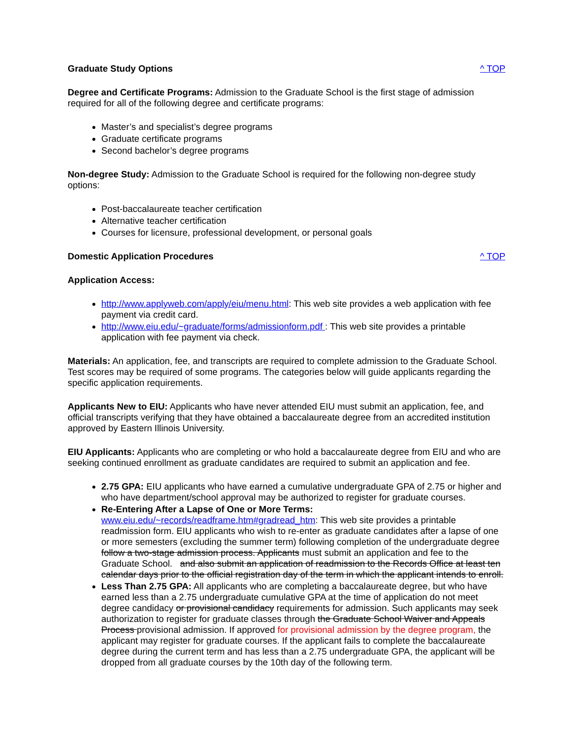Graduate Study Options ^ TOP
Degree and Certificate Programs: Admission to the Graduate School is the first stage of admission required for all of the following degree and certificate programs:
Master’s and specialist’s degree programs
Graduate certificate programs
Second bachelor’s degree programs
Non-degree Study: Admission to the Graduate School is required for the following non-degree study options:
Post-baccalaureate teacher certification
Alternative teacher certification
Courses for licensure, professional development, or personal goals
Domestic Application Procedures ^ TOP
Application Access:
http://www.applyweb.com/apply/eiu/menu.html: This web site provides a web application with fee payment via credit card.
http://www.eiu.edu/~graduate/forms/admissionform.pdf : This web site provides a printable application with fee payment via check.
Materials: An application, fee, and transcripts are required to complete admission to the Graduate School. Test scores may be required of some programs. The categories below will guide applicants regarding the specific application requirements.
Applicants New to EIU: Applicants who have never attended EIU must submit an application, fee, and official transcripts verifying that they have obtained a baccalaureate degree from an accredited institution approved by Eastern Illinois University.
EIU Applicants: Applicants who are completing or who hold a baccalaureate degree from EIU and who are seeking continued enrollment as graduate candidates are required to submit an application and fee.
2.75 GPA: EIU applicants who have earned a cumulative undergraduate GPA of 2.75 or higher and who have department/school approval may be authorized to register for graduate courses.
Re-Entering After a Lapse of One or More Terms:
www.eiu.edu/~records/readframe.htm#gradread_htm: This web site provides a printable readmission form. EIU applicants who wish to re-enter as graduate candidates after a lapse of one or more semesters (excluding the summer term) following completion of the undergraduate degree follow a two-stage admission process. Applicants must submit an application and fee to the Graduate School. and also submit an application of readmission to the Records Office at least ten calendar days prior to the official registration day of the term in which the applicant intends to enroll.
Less Than 2.75 GPA: All applicants who are completing a baccalaureate degree, but who have earned less than a 2.75 undergraduate cumulative GPA at the time of application do not meet degree candidacy or provisional candidacy requirements for admission. Such applicants may seek authorization to register for graduate classes through the Graduate School Waiver and Appeals Process provisional admission. If approved for provisional admission by the degree program, the applicant may register for graduate courses. If the applicant fails to complete the baccalaureate degree during the current term and has less than a 2.75 undergraduate GPA, the applicant will be dropped from all graduate courses by the 10th day of the following term.